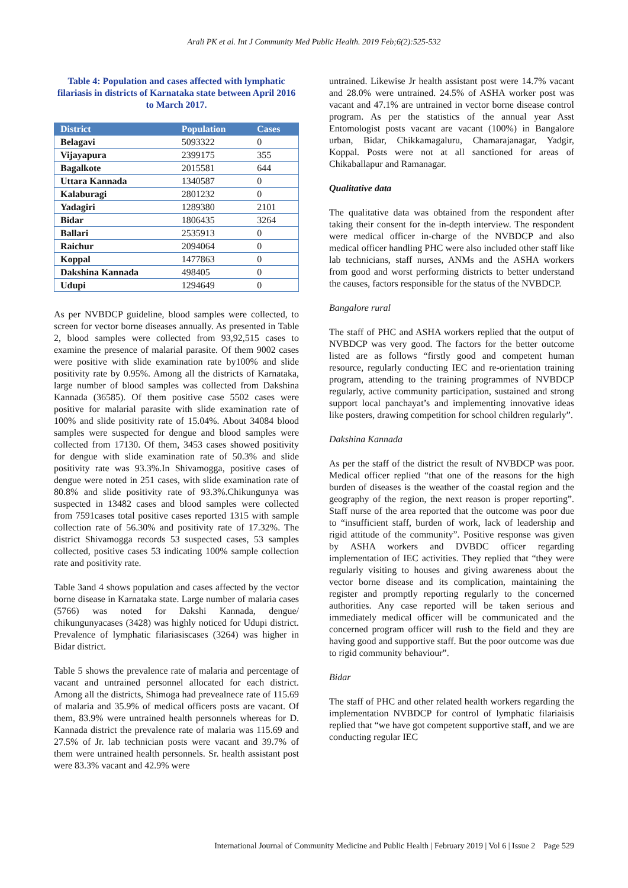Arali PK et al. Int J Community Med Public Health. 2019 Feb;6(2):525-532
Table 4: Population and cases affected with lymphatic filariasis in districts of Karnataka state between April 2016 to March 2017.
| District | Population | Cases |
| --- | --- | --- |
| Belagavi | 5093322 | 0 |
| Vijayapura | 2399175 | 355 |
| Bagalkote | 2015581 | 644 |
| Uttara Kannada | 1340587 | 0 |
| Kalaburagi | 2801232 | 0 |
| Yadagiri | 1289380 | 2101 |
| Bidar | 1806435 | 3264 |
| Ballari | 2535913 | 0 |
| Raichur | 2094064 | 0 |
| Koppal | 1477863 | 0 |
| Dakshina Kannada | 498405 | 0 |
| Udupi | 1294649 | 0 |
As per NVBDCP guideline, blood samples were collected, to screen for vector borne diseases annually. As presented in Table 2, blood samples were collected from 93,92,515 cases to examine the presence of malarial parasite. Of them 9002 cases were positive with slide examination rate by100% and slide positivity rate by 0.95%. Among all the districts of Karnataka, large number of blood samples was collected from Dakshina Kannada (36585). Of them positive case 5502 cases were positive for malarial parasite with slide examination rate of 100% and slide positivity rate of 15.04%. About 34084 blood samples were suspected for dengue and blood samples were collected from 17130. Of them, 3453 cases showed positivity for dengue with slide examination rate of 50.3% and slide positivity rate was 93.3%.In Shivamogga, positive cases of dengue were noted in 251 cases, with slide examination rate of 80.8% and slide positivity rate of 93.3%.Chikungunya was suspected in 13482 cases and blood samples were collected from 7591cases total positive cases reported 1315 with sample collection rate of 56.30% and positivity rate of 17.32%. The district Shivamogga records 53 suspected cases, 53 samples collected, positive cases 53 indicating 100% sample collection rate and positivity rate.
Table 3and 4 shows population and cases affected by the vector borne disease in Karnataka state. Large number of malaria cases (5766) was noted for Dakshi Kannada, dengue/ chikungunyacases (3428) was highly noticed for Udupi district. Prevalence of lymphatic filariasiscases (3264) was higher in Bidar district.
Table 5 shows the prevalence rate of malaria and percentage of vacant and untrained personnel allocated for each district. Among all the districts, Shimoga had prevealnece rate of 115.69 of malaria and 35.9% of medical officers posts are vacant. Of them, 83.9% were untrained health personnels whereas for D. Kannada district the prevalence rate of malaria was 115.69 and 27.5% of Jr. lab technician posts were vacant and 39.7% of them were untrained health personnels. Sr. health assistant post were 83.3% vacant and 42.9% were
untrained. Likewise Jr health assistant post were 14.7% vacant and 28.0% were untrained. 24.5% of ASHA worker post was vacant and 47.1% are untrained in vector borne disease control program. As per the statistics of the annual year Asst Entomologist posts vacant are vacant (100%) in Bangalore urban, Bidar, Chikkamagaluru, Chamarajanagar, Yadgir, Koppal. Posts were not at all sanctioned for areas of Chikaballapur and Ramanagar.
Qualitative data
The qualitative data was obtained from the respondent after taking their consent for the in-depth interview. The respondent were medical officer in-charge of the NVBDCP and also medical officer handling PHC were also included other staff like lab technicians, staff nurses, ANMs and the ASHA workers from good and worst performing districts to better understand the causes, factors responsible for the status of the NVBDCP.
Bangalore rural
The staff of PHC and ASHA workers replied that the output of NVBDCP was very good. The factors for the better outcome listed are as follows “firstly good and competent human resource, regularly conducting IEC and re-orientation training program, attending to the training programmes of NVBDCP regularly, active community participation, sustained and strong support local panchayat’s and implementing innovative ideas like posters, drawing competition for school children regularly”.
Dakshina Kannada
As per the staff of the district the result of NVBDCP was poor. Medical officer replied “that one of the reasons for the high burden of diseases is the weather of the coastal region and the geography of the region, the next reason is proper reporting”. Staff nurse of the area reported that the outcome was poor due to “insufficient staff, burden of work, lack of leadership and rigid attitude of the community”. Positive response was given by ASHA workers and DVBDC officer regarding implementation of IEC activities. They replied that “they were regularly visiting to houses and giving awareness about the vector borne disease and its complication, maintaining the register and promptly reporting regularly to the concerned authorities. Any case reported will be taken serious and immediately medical officer will be communicated and the concerned program officer will rush to the field and they are having good and supportive staff. But the poor outcome was due to rigid community behaviour”.
Bidar
The staff of PHC and other related health workers regarding the implementation NVBDCP for control of lymphatic filariaisis replied that “we have got competent supportive staff, and we are conducting regular IEC
International Journal of Community Medicine and Public Health | February 2019 | Vol 6 | Issue 2 Page 529